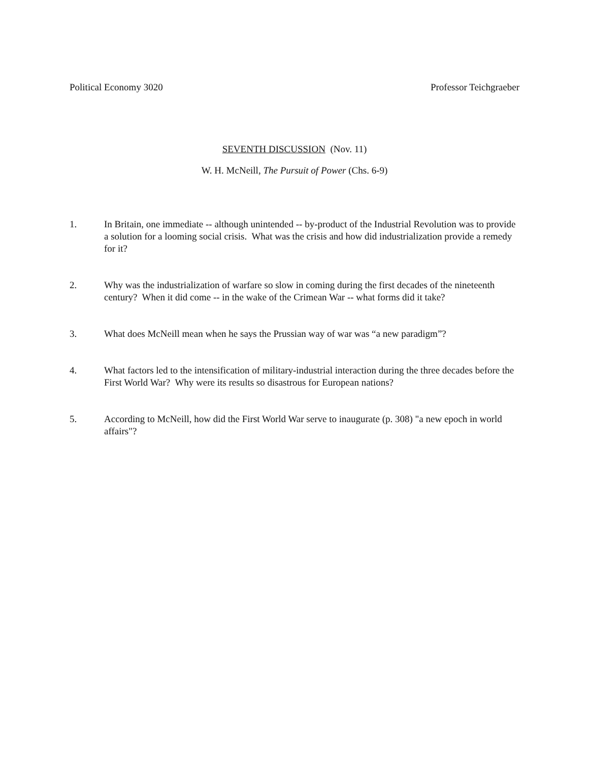Political Economy 3020 Professor Teichgraeber
SEVENTH DISCUSSION (Nov. 11)
W. H. McNeill, The Pursuit of Power (Chs. 6-9)
1. In Britain, one immediate -- although unintended -- by-product of the Industrial Revolution was to provide a solution for a looming social crisis. What was the crisis and how did industrialization provide a remedy for it?
2. Why was the industrialization of warfare so slow in coming during the first decades of the nineteenth century? When it did come -- in the wake of the Crimean War -- what forms did it take?
3. What does McNeill mean when he says the Prussian way of war was “a new paradigm”?
4. What factors led to the intensification of military-industrial interaction during the three decades before the First World War? Why were its results so disastrous for European nations?
5. According to McNeill, how did the First World War serve to inaugurate (p. 308) "a new epoch in world affairs"?